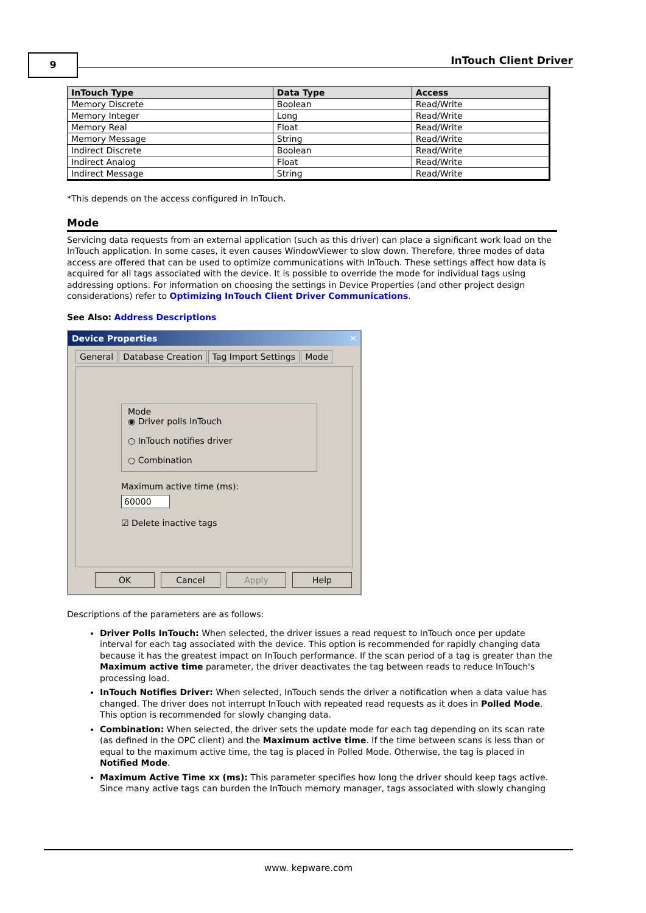9 InTouch Client Driver
| InTouch Type | Data Type | Access |
| --- | --- | --- |
| Memory Discrete | Boolean | Read/Write |
| Memory Integer | Long | Read/Write |
| Memory Real | Float | Read/Write |
| Memory Message | String | Read/Write |
| Indirect Discrete | Boolean | Read/Write |
| Indirect Analog | Float | Read/Write |
| Indirect Message | String | Read/Write |
*This depends on the access configured in InTouch.
Mode
Servicing data requests from an external application (such as this driver) can place a significant work load on the InTouch application. In some cases, it even causes WindowViewer to slow down. Therefore, three modes of data access are offered that can be used to optimize communications with InTouch. These settings affect how data is acquired for all tags associated with the device. It is possible to override the mode for individual tags using addressing options. For information on choosing the settings in Device Properties (and other project design considerations) refer to Optimizing InTouch Client Driver Communications.
See Also: Address Descriptions
Device Properties ✕
General Database Creation Tag Import Settings Mode
Mode
◉ Driver polls InTouch
○ InTouch notifies driver
○ Combination
Maximum active time (ms):
60000
☑ Delete inactive tags
OK Cancel Apply Help
Descriptions of the parameters are as follows:
Driver Polls InTouch: When selected, the driver issues a read request to InTouch once per update interval for each tag associated with the device. This option is recommended for rapidly changing data because it has the greatest impact on InTouch performance. If the scan period of a tag is greater than the Maximum active time parameter, the driver deactivates the tag between reads to reduce InTouch's processing load.
InTouch Notifies Driver: When selected, InTouch sends the driver a notification when a data value has changed. The driver does not interrupt InTouch with repeated read requests as it does in Polled Mode. This option is recommended for slowly changing data.
Combination: When selected, the driver sets the update mode for each tag depending on its scan rate (as defined in the OPC client) and the Maximum active time. If the time between scans is less than or equal to the maximum active time, the tag is placed in Polled Mode. Otherwise, the tag is placed in Notified Mode.
Maximum Active Time xx (ms): This parameter specifies how long the driver should keep tags active. Since many active tags can burden the InTouch memory manager, tags associated with slowly changing
www. kepware.com